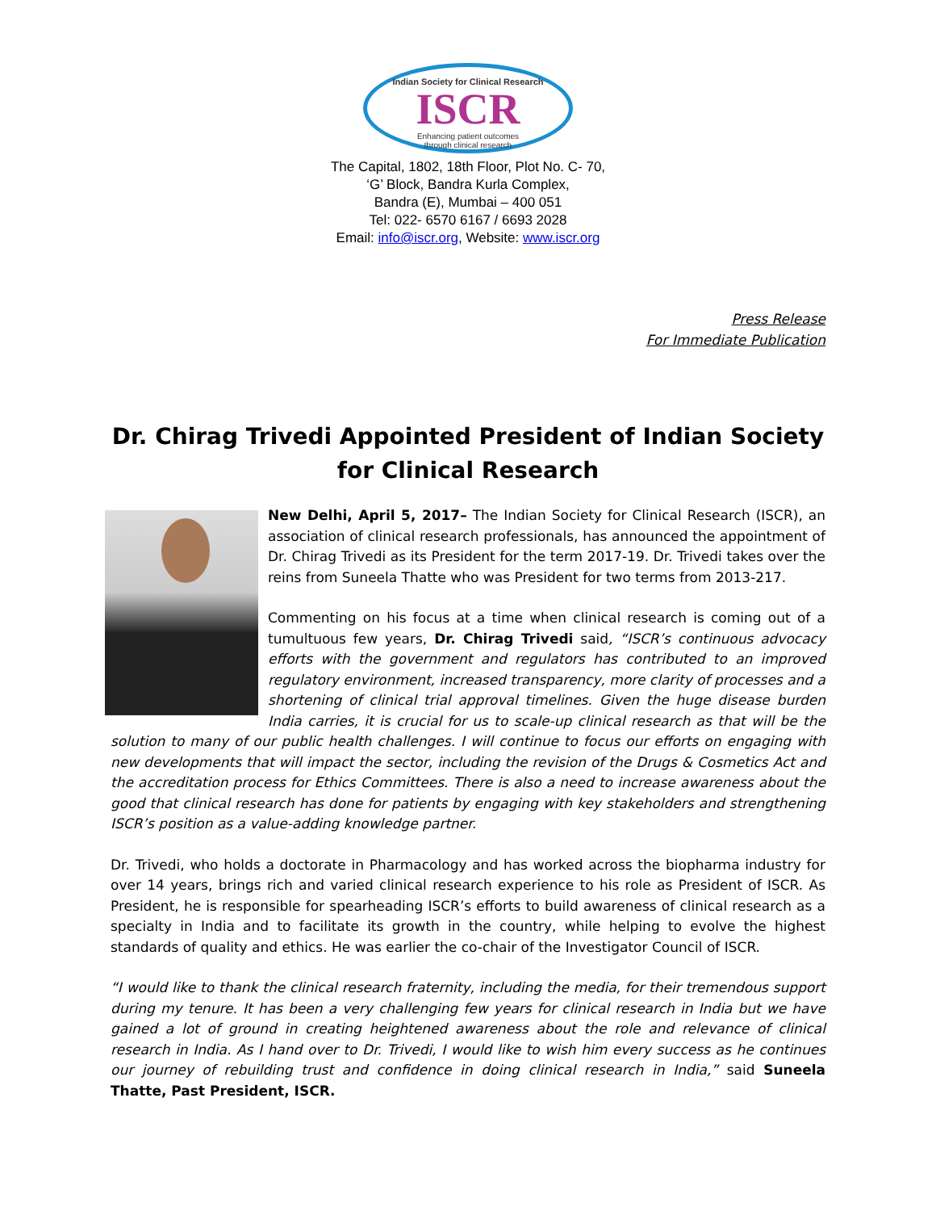Indian Society for Clinical Research
ISCR
Enhancing patient outcomes
through clinical research
The Capital, 1802, 18th Floor, Plot No. C- 70,
‘G’ Block, Bandra Kurla Complex,
Bandra (E), Mumbai – 400 051
Tel: 022- 6570 6167 / 6693 2028
Email: info@iscr.org, Website: www.iscr.org
Press Release
For Immediate Publication
Dr. Chirag Trivedi Appointed President of Indian Society for Clinical Research
New Delhi, April 5, 2017– The Indian Society for Clinical Research (ISCR), an association of clinical research professionals, has announced the appointment of Dr. Chirag Trivedi as its President for the term 2017-19. Dr. Trivedi takes over the reins from Suneela Thatte who was President for two terms from 2013-217.
Commenting on his focus at a time when clinical research is coming out of a tumultuous few years, Dr. Chirag Trivedi said, “ISCR’s continuous advocacy efforts with the government and regulators has contributed to an improved regulatory environment, increased transparency, more clarity of processes and a shortening of clinical trial approval timelines. Given the huge disease burden India carries, it is crucial for us to scale-up clinical research as that will be the solution to many of our public health challenges. I will continue to focus our efforts on engaging with new developments that will impact the sector, including the revision of the Drugs & Cosmetics Act and the accreditation process for Ethics Committees. There is also a need to increase awareness about the good that clinical research has done for patients by engaging with key stakeholders and strengthening ISCR’s position as a value-adding knowledge partner.
Dr. Trivedi, who holds a doctorate in Pharmacology and has worked across the biopharma industry for over 14 years, brings rich and varied clinical research experience to his role as President of ISCR. As President, he is responsible for spearheading ISCR’s efforts to build awareness of clinical research as a specialty in India and to facilitate its growth in the country, while helping to evolve the highest standards of quality and ethics. He was earlier the co-chair of the Investigator Council of ISCR.
“I would like to thank the clinical research fraternity, including the media, for their tremendous support during my tenure. It has been a very challenging few years for clinical research in India but we have gained a lot of ground in creating heightened awareness about the role and relevance of clinical research in India. As I hand over to Dr. Trivedi, I would like to wish him every success as he continues our journey of rebuilding trust and confidence in doing clinical research in India,” said Suneela Thatte, Past President, ISCR.